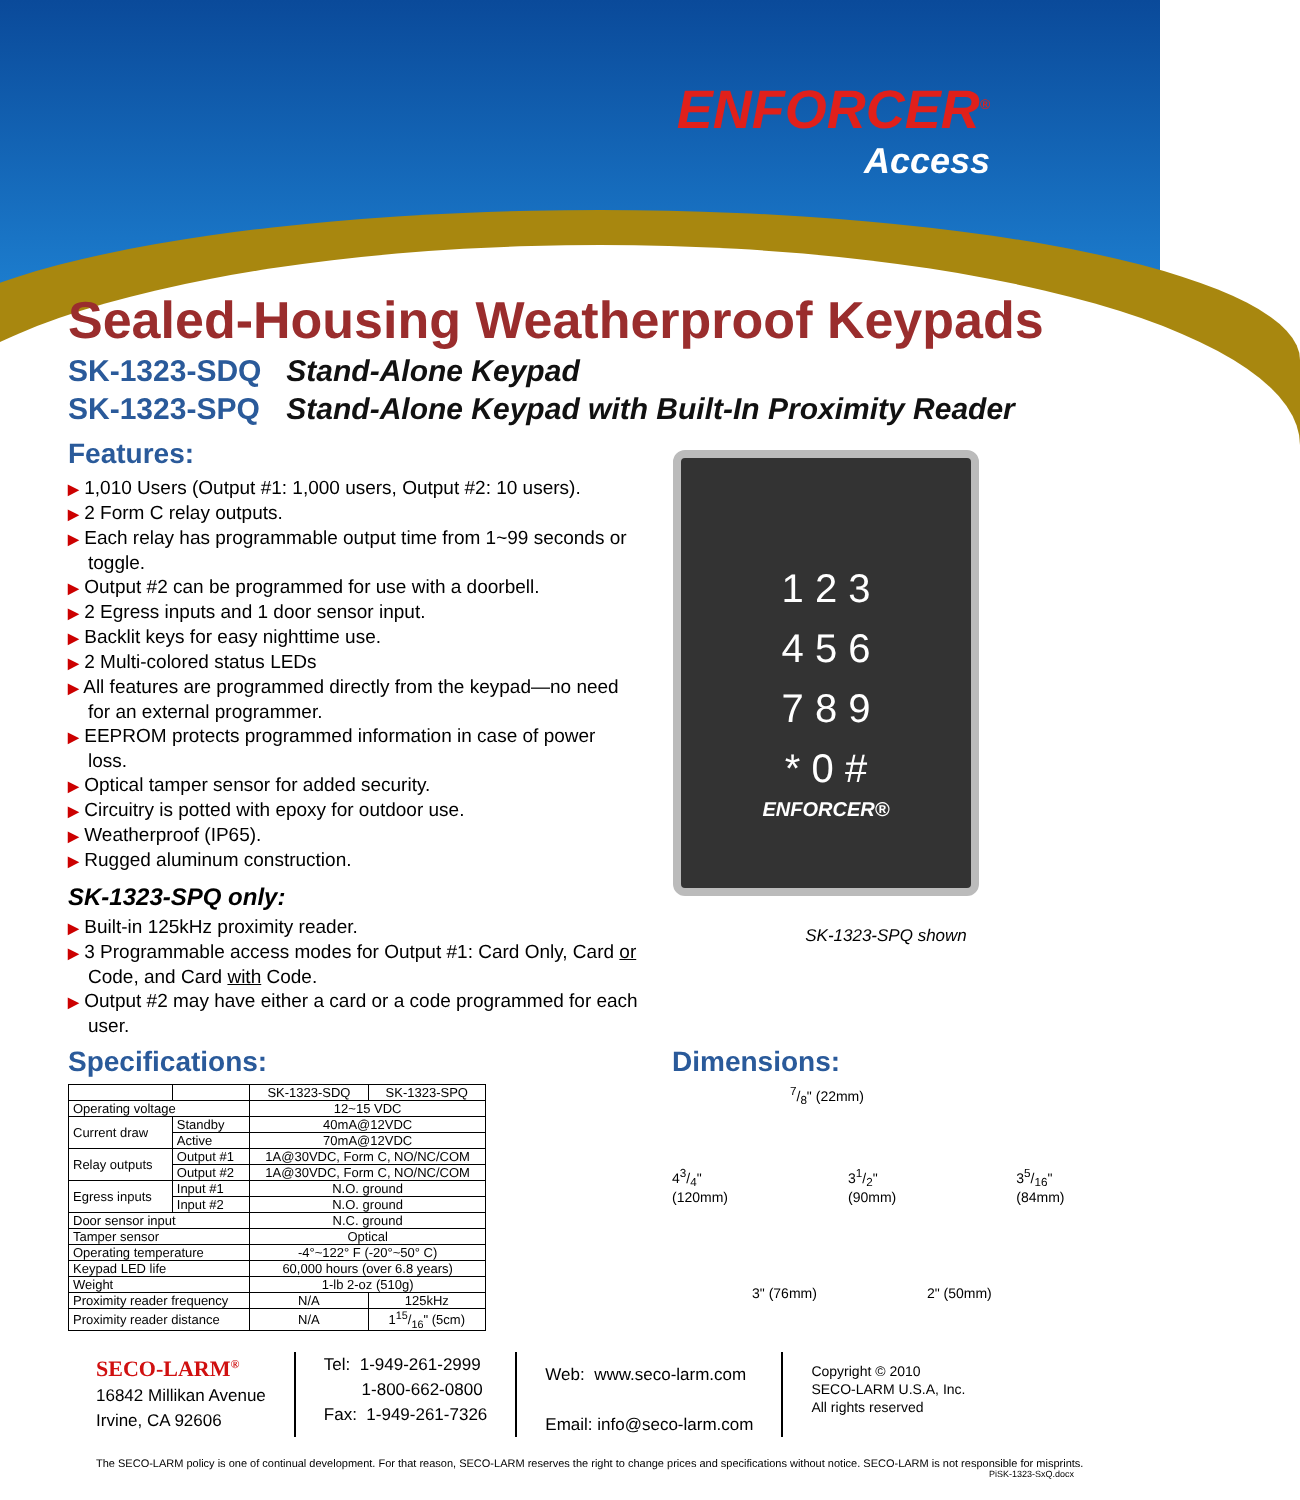ENFORCER<sup>®</sup>
Access
Sealed-Housing Weatherproof Keypads
SK-1323-SDQ Stand-Alone Keypad
SK-1323-SPQ Stand-Alone Keypad with Built-In Proximity Reader
Features:
▶ 1,010 Users (Output #1: 1,000 users, Output #2: 10 users).
▶ 2 Form C relay outputs.
▶ Each relay has programmable output time from 1~99 seconds or toggle.
▶ Output #2 can be programmed for use with a doorbell.
▶ 2 Egress inputs and 1 door sensor input.
▶ Backlit keys for easy nighttime use.
▶ 2 Multi-colored status LEDs
▶ All features are programmed directly from the keypad—no need for an external programmer.
▶ EEPROM protects programmed information in case of power loss.
▶ Optical tamper sensor for added security.
▶ Circuitry is potted with epoxy for outdoor use.
▶ Weatherproof (IP65).
▶ Rugged aluminum construction.
SK-1323-SPQ only:
▶ Built-in 125kHz proximity reader.
▶ 3 Programmable access modes for Output #1: Card Only, Card or Code, and Card with Code.
▶ Output #2 may have either a card or a code programmed for each user.
1 2 3
4 5 6
7 8 9
* 0 #
ENFORCER®
SK-1323-SPQ shown
Specifications:
| | | SK-1323-SDQ | SK-1323-SPQ |
| --- | --- | --- | --- |
| Operating voltage | | 12~15 VDC | |
| Current draw | Standby | 40mA@12VDC | |
| | Active | 70mA@12VDC | |
| Relay outputs | Output #1 | 1A@30VDC, Form C, NO/NC/COM | |
| | Output #2 | 1A@30VDC, Form C, NO/NC/COM | |
| Egress inputs | Input #1 | N.O. ground | |
| | Input #2 | N.O. ground | |
| Door sensor input | | N.C. ground | |
| Tamper sensor | | Optical | |
| Operating temperature | | -4°~122° F (-20°~50° C) | |
| Keypad LED life | | 60,000 hours (over 6.8 years) | |
| Weight | | 1-lb 2-oz (510g) | |
| Proximity reader frequency | | N/A | 125kHz |
| Proximity reader distance | | N/A | 115/16" (5cm) |
Dimensions:
7/8" (22mm)
43/4"
(120mm)
31/2"
(90mm)
35/16"
(84mm)
3" (76mm) 2" (50mm)
SECO-LARM<sup>®</sup>
16842 Millikan Avenue
Irvine, CA 92606
Tel: 1-949-261-2999
1-800-662-0800
Fax: 1-949-261-7326
Web: www.seco-larm.com
Email: info@seco-larm.com
Copyright © 2010
SECO-LARM U.S.A, Inc.
All rights reserved
The SECO-LARM policy is one of continual development. For that reason, SECO-LARM reserves the right to change prices and specifications without notice. SECO-LARM is not responsible for misprints.
PiSK-1323-SxQ.docx